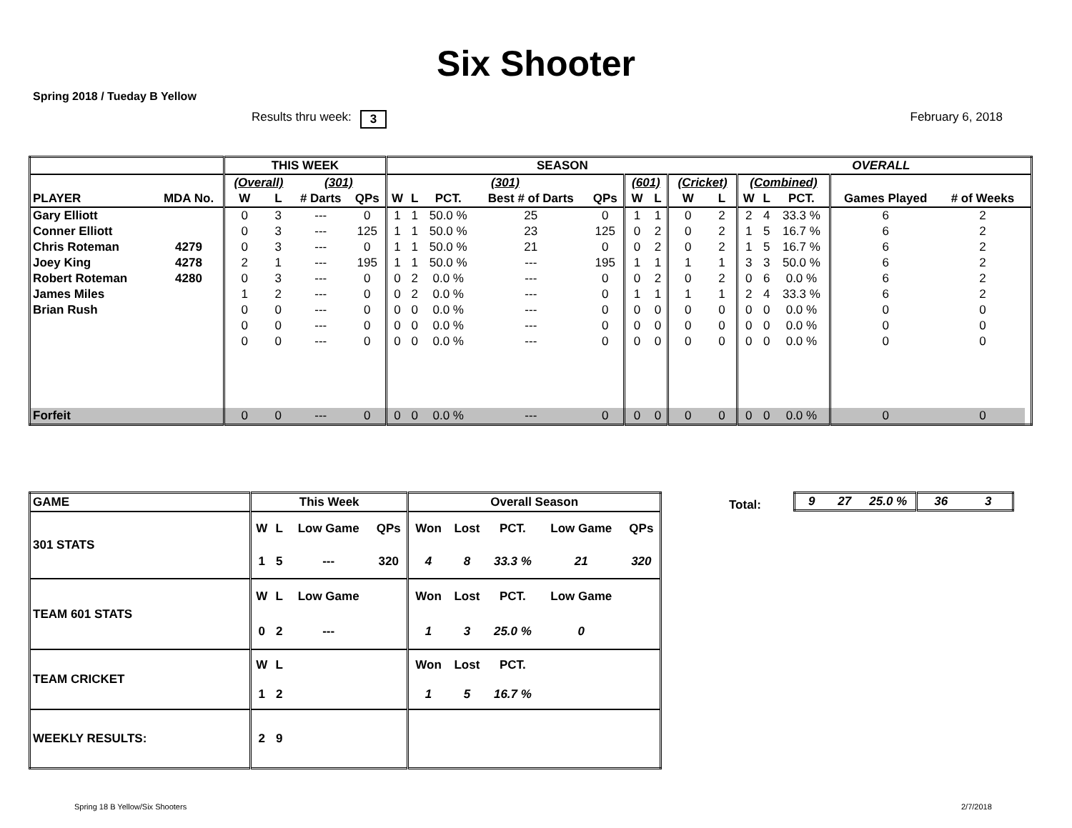Six Shooter
Spring 2018 / Tueday B Yellow
Results thru week: 3 February 6, 2018
| | | THIS WEEK | | | | SEASON | | | | | | | | | OVERALL | | | | | |
| --- | --- | --- | --- | --- | --- | --- | --- | --- | --- | --- | --- | --- | --- | --- | --- | --- | --- | --- | --- | --- |
| | | (Overall) | | (301) | | (301) | | | | | (601) | | (Cricket) | | (Combined) | | | | | |
| PLAYER | MDA No. | W | L | # Darts | QPs | W | L | PCT. | Best # of Darts | QPs | W | L | W | L | W | L | PCT. | Games Played | # of Weeks | |
| Gary Elliott | | 0 | 3 | --- | 0 | 1 | 1 | 50.0 % | 25 | 0 | 1 | 1 | 0 | 2 | 2 | 4 | 33.3 % | 6 | 2 | |
| Conner Elliott | | 0 | 3 | --- | 125 | 1 | 1 | 50.0 % | 23 | 125 | 0 | 2 | 0 | 2 | 1 | 5 | 16.7 % | 6 | 2 | |
| Chris Roteman | 4279 | 0 | 3 | --- | 0 | 1 | 1 | 50.0 % | 21 | 0 | 0 | 2 | 0 | 2 | 1 | 5 | 16.7 % | 6 | 2 | |
| Joey King | 4278 | 2 | 1 | --- | 195 | 1 | 1 | 50.0 % | --- | 195 | 1 | 1 | 1 | 1 | 3 | 3 | 50.0 % | 6 | 2 | |
| Robert Roteman | 4280 | 0 | 3 | --- | 0 | 0 | 2 | 0.0 % | --- | 0 | 0 | 2 | 0 | 2 | 0 | 6 | 0.0 % | 6 | 2 | |
| James Miles | | 1 | 2 | --- | 0 | 0 | 2 | 0.0 % | --- | 0 | 1 | 1 | 1 | 1 | 2 | 4 | 33.3 % | 6 | 2 | |
| Brian Rush | | 0 | 0 | --- | 0 | 0 | 0 | 0.0 % | --- | 0 | 0 | 0 | 0 | 0 | 0 | 0 | 0.0 % | 0 | 0 | |
| | | 0 | 0 | --- | 0 | 0 | 0 | 0.0 % | --- | 0 | 0 | 0 | 0 | 0 | 0 | 0 | 0.0 % | 0 | 0 | |
| | | 0 | 0 | --- | 0 | 0 | 0 | 0.0 % | --- | 0 | 0 | 0 | 0 | 0 | 0 | 0 | 0.0 % | 0 | 0 | |
| Forfeit | | 0 | 0 | --- | 0 | 0 | 0 | 0.0 % | --- | 0 | 0 | 0 | 0 | 0 | 0 | 0 | 0.0 % | 0 | 0 | |
| GAME | This Week | | | | Overall Season | | | | |
| 301 STATS | W | L | Low Game | QPs | Won | Lost | PCT. | Low Game | QPs |
| | 1 | 5 | --- | 320 | 4 | 8 | 33.3 % | 21 | 320 |
| TEAM 601 STATS | W | L | Low Game | | Won | Lost | PCT. | Low Game | |
| | 0 | 2 | --- | | 1 | 3 | 25.0 % | 0 | |
| TEAM CRICKET | W | L | | | Won | Lost | PCT. | | |
| | 1 | 2 | | | 1 | 5 | 16.7 % | | |
| WEEKLY RESULTS: | 2 | 9 | | | | | | | |
Total:
| 9 | 27 | 25.0 % | 36 | 3 |
Spring 18 B Yellow/Six Shooters
2/7/2018